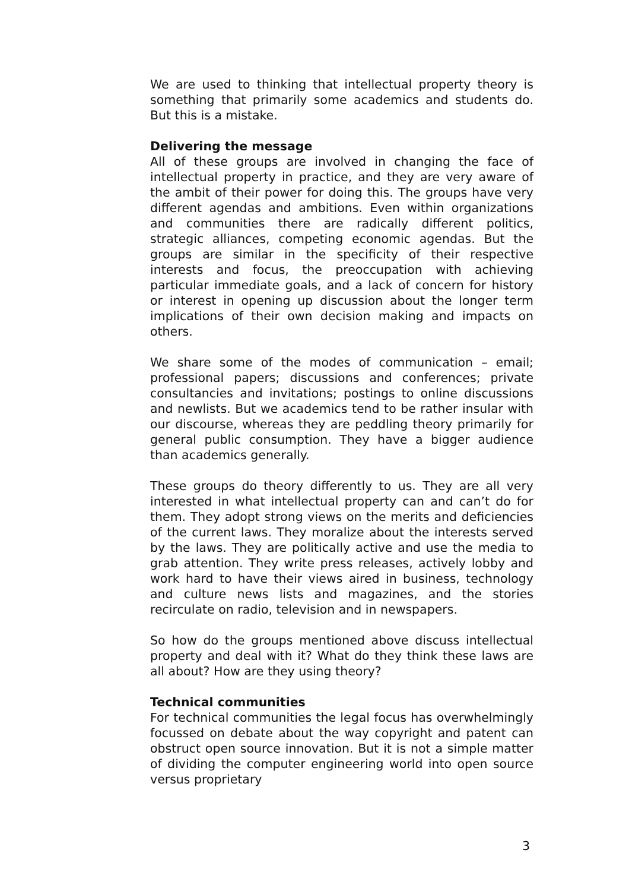We are used to thinking that intellectual property theory is something that primarily some academics and students do. But this is a mistake.
Delivering the message
All of these groups are involved in changing the face of intellectual property in practice, and they are very aware of the ambit of their power for doing this. The groups have very different agendas and ambitions. Even within organizations and communities there are radically different politics, strategic alliances, competing economic agendas. But the groups are similar in the specificity of their respective interests and focus, the preoccupation with achieving particular immediate goals, and a lack of concern for history or interest in opening up discussion about the longer term implications of their own decision making and impacts on others.
We share some of the modes of communication – email; professional papers; discussions and conferences; private consultancies and invitations; postings to online discussions and newlists. But we academics tend to be rather insular with our discourse, whereas they are peddling theory primarily for general public consumption. They have a bigger audience than academics generally.
These groups do theory differently to us. They are all very interested in what intellectual property can and can’t do for them. They adopt strong views on the merits and deficiencies of the current laws. They moralize about the interests served by the laws. They are politically active and use the media to grab attention. They write press releases, actively lobby and work hard to have their views aired in business, technology and culture news lists and magazines, and the stories recirculate on radio, television and in newspapers.
So how do the groups mentioned above discuss intellectual property and deal with it? What do they think these laws are all about? How are they using theory?
Technical communities
For technical communities the legal focus has overwhelmingly focussed on debate about the way copyright and patent can obstruct open source innovation. But it is not a simple matter of dividing the computer engineering world into open source versus proprietary
3